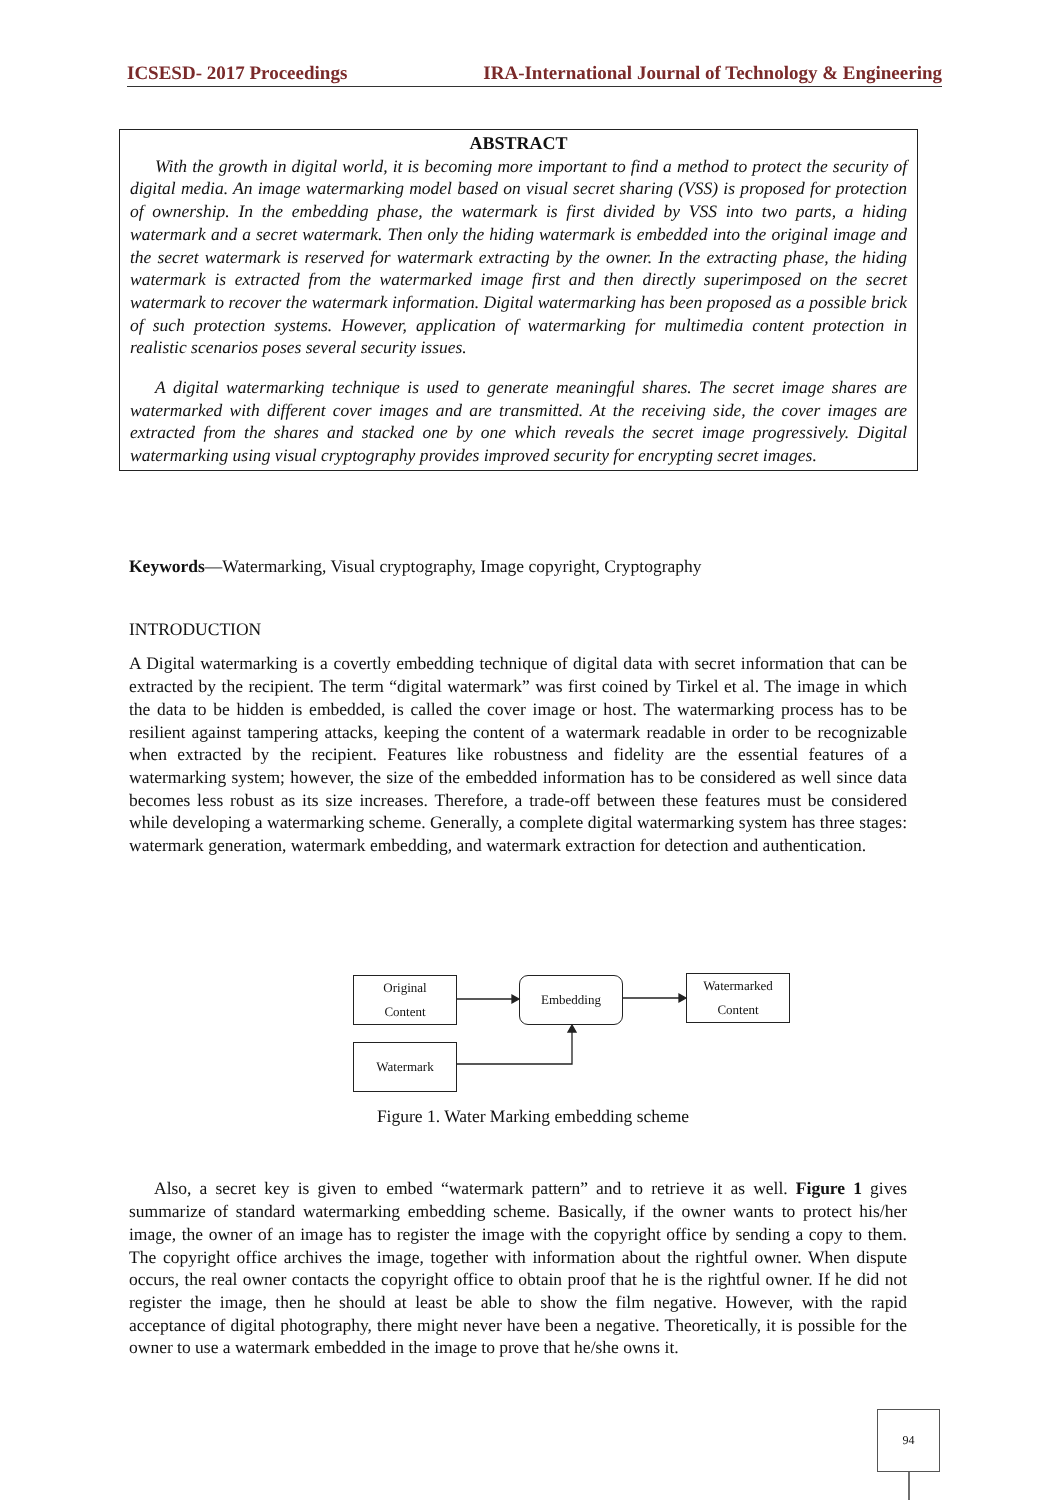ICSESD- 2017 Proceedings IRA-International Journal of Technology & Engineering
ABSTRACT
With the growth in digital world, it is becoming more important to find a method to protect the security of digital media. An image watermarking model based on visual secret sharing (VSS) is proposed for protection of ownership. In the embedding phase, the watermark is first divided by VSS into two parts, a hiding watermark and a secret watermark. Then only the hiding watermark is embedded into the original image and the secret watermark is reserved for watermark extracting by the owner. In the extracting phase, the hiding watermark is extracted from the watermarked image first and then directly superimposed on the secret watermark to recover the watermark information. Digital watermarking has been proposed as a possible brick of such protection systems. However, application of watermarking for multimedia content protection in realistic scenarios poses several security issues.
A digital watermarking technique is used to generate meaningful shares. The secret image shares are watermarked with different cover images and are transmitted. At the receiving side, the cover images are extracted from the shares and stacked one by one which reveals the secret image progressively. Digital watermarking using visual cryptography provides improved security for encrypting secret images.
Keywords—Watermarking, Visual cryptography, Image copyright, Cryptography
INTRODUCTION
A Digital watermarking is a covertly embedding technique of digital data with secret information that can be extracted by the recipient. The term “digital watermark” was first coined by Tirkel et al. The image in which the data to be hidden is embedded, is called the cover image or host. The watermarking process has to be resilient against tampering attacks, keeping the content of a watermark readable in order to be recognizable when extracted by the recipient. Features like robustness and fidelity are the essential features of a watermarking system; however, the size of the embedded information has to be considered as well since data becomes less robust as its size increases. Therefore, a trade-off between these features must be considered while developing a watermarking scheme. Generally, a complete digital watermarking system has three stages: watermark generation, watermark embedding, and watermark extraction for detection and authentication.
Figure 1. Water Marking embedding scheme
Also, a secret key is given to embed “watermark pattern” and to retrieve it as well. Figure 1 gives summarize of standard watermarking embedding scheme. Basically, if the owner wants to protect his/her image, the owner of an image has to register the image with the copyright office by sending a copy to them. The copyright office archives the image, together with information about the rightful owner. When dispute occurs, the real owner contacts the copyright office to obtain proof that he is the rightful owner. If he did not register the image, then he should at least be able to show the film negative. However, with the rapid acceptance of digital photography, there might never have been a negative. Theoretically, it is possible for the owner to use a watermark embedded in the image to prove that he/she owns it.
Original
Content
Embedding
Watermarked
Content
Watermark
94